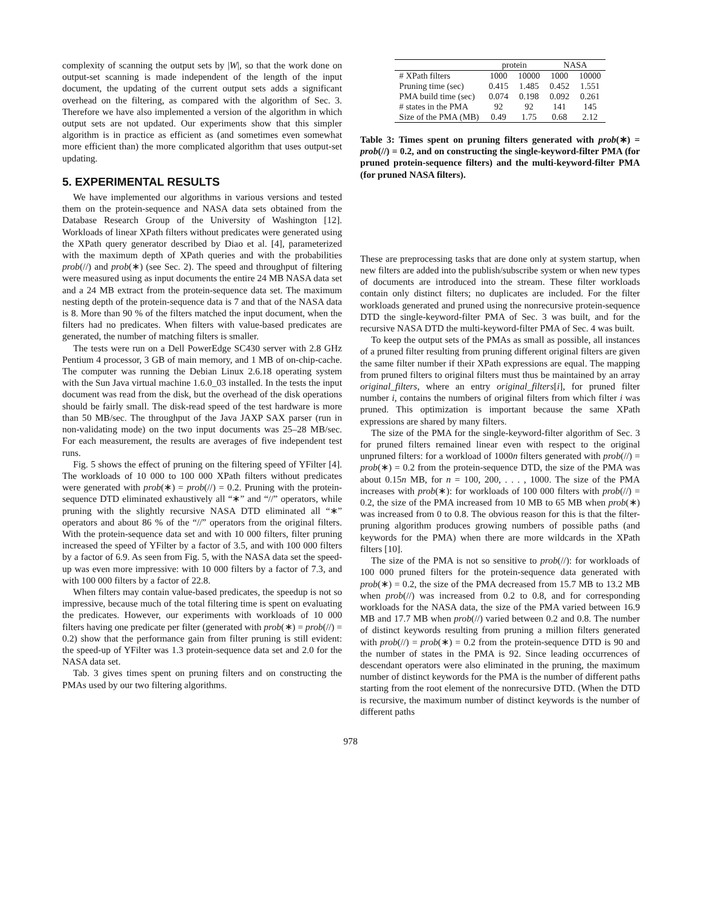complexity of scanning the output sets by |W|, so that the work done on output-set scanning is made independent of the length of the input document, the updating of the current output sets adds a significant overhead on the filtering, as compared with the algorithm of Sec. 3. Therefore we have also implemented a version of the algorithm in which output sets are not updated. Our experiments show that this simpler algorithm is in practice as efficient as (and sometimes even somewhat more efficient than) the more complicated algorithm that uses output-set updating.
5. EXPERIMENTAL RESULTS
We have implemented our algorithms in various versions and tested them on the protein-sequence and NASA data sets obtained from the Database Research Group of the University of Washington [12]. Workloads of linear XPath filters without predicates were generated using the XPath query generator described by Diao et al. [4], parameterized with the maximum depth of XPath queries and with the probabilities prob(//) and prob(∗) (see Sec. 2). The speed and throughput of filtering were measured using as input documents the entire 24 MB NASA data set and a 24 MB extract from the protein-sequence data set. The maximum nesting depth of the protein-sequence data is 7 and that of the NASA data is 8. More than 90 % of the filters matched the input document, when the filters had no predicates. When filters with value-based predicates are generated, the number of matching filters is smaller.
The tests were run on a Dell PowerEdge SC430 server with 2.8 GHz Pentium 4 processor, 3 GB of main memory, and 1 MB of on-chip-cache. The computer was running the Debian Linux 2.6.18 operating system with the Sun Java virtual machine 1.6.0_03 installed. In the tests the input document was read from the disk, but the overhead of the disk operations should be fairly small. The disk-read speed of the test hardware is more than 50 MB/sec. The throughput of the Java JAXP SAX parser (run in non-validating mode) on the two input documents was 25–28 MB/sec. For each measurement, the results are averages of five independent test runs.
Fig. 5 shows the effect of pruning on the filtering speed of YFilter [4]. The workloads of 10 000 to 100 000 XPath filters without predicates were generated with prob(∗) = prob(//) = 0.2. Pruning with the protein-sequence DTD eliminated exhaustively all “∗” and “//” operators, while pruning with the slightly recursive NASA DTD eliminated all “∗” operators and about 86 % of the “//” operators from the original filters. With the protein-sequence data set and with 10 000 filters, filter pruning increased the speed of YFilter by a factor of 3.5, and with 100 000 filters by a factor of 6.9. As seen from Fig. 5, with the NASA data set the speed-up was even more impressive: with 10 000 filters by a factor of 7.3, and with 100 000 filters by a factor of 22.8.
When filters may contain value-based predicates, the speedup is not so impressive, because much of the total filtering time is spent on evaluating the predicates. However, our experiments with workloads of 10 000 filters having one predicate per filter (generated with prob(∗) = prob(//) = 0.2) show that the performance gain from filter pruning is still evident: the speed-up of YFilter was 1.3 protein-sequence data set and 2.0 for the NASA data set.
Tab. 3 gives times spent on pruning filters and on constructing the PMAs used by our two filtering algorithms.
| | protein | | NASA | |
| --- | --- | --- | --- | --- |
| # XPath filters | 1000 | 10000 | 1000 | 10000 |
| Pruning time (sec) | 0.415 | 1.485 | 0.452 | 1.551 |
| PMA build time (sec) | 0.074 | 0.198 | 0.092 | 0.261 |
| # states in the PMA | 92 | 92 | 141 | 145 |
| Size of the PMA (MB) | 0.49 | 1.75 | 0.68 | 2.12 |
Table 3: Times spent on pruning filters generated with prob(∗) = prob(//) = 0.2, and on constructing the single-keyword-filter PMA (for pruned protein-sequence filters) and the multi-keyword-filter PMA (for pruned NASA filters).
These are preprocessing tasks that are done only at system startup, when new filters are added into the publish/subscribe system or when new types of documents are introduced into the stream. These filter workloads contain only distinct filters; no duplicates are included. For the filter workloads generated and pruned using the nonrecursive protein-sequence DTD the single-keyword-filter PMA of Sec. 3 was built, and for the recursive NASA DTD the multi-keyword-filter PMA of Sec. 4 was built.
To keep the output sets of the PMAs as small as possible, all instances of a pruned filter resulting from pruning different original filters are given the same filter number if their XPath expressions are equal. The mapping from pruned filters to original filters must thus be maintained by an array original_filters, where an entry original_filters[i], for pruned filter number i, contains the numbers of original filters from which filter i was pruned. This optimization is important because the same XPath expressions are shared by many filters.
The size of the PMA for the single-keyword-filter algorithm of Sec. 3 for pruned filters remained linear even with respect to the original unpruned filters: for a workload of 1000n filters generated with prob(//) = prob(∗) = 0.2 from the protein-sequence DTD, the size of the PMA was about 0.15n MB, for n = 100, 200, . . . , 1000. The size of the PMA increases with prob(∗): for workloads of 100 000 filters with prob(//) = 0.2, the size of the PMA increased from 10 MB to 65 MB when prob(∗) was increased from 0 to 0.8. The obvious reason for this is that the filter-pruning algorithm produces growing numbers of possible paths (and keywords for the PMA) when there are more wildcards in the XPath filters [10].
The size of the PMA is not so sensitive to prob(//): for workloads of 100 000 pruned filters for the protein-sequence data generated with prob(∗) = 0.2, the size of the PMA decreased from 15.7 MB to 13.2 MB when prob(//) was increased from 0.2 to 0.8, and for corresponding workloads for the NASA data, the size of the PMA varied between 16.9 MB and 17.7 MB when prob(//) varied between 0.2 and 0.8. The number of distinct keywords resulting from pruning a million filters generated with prob(//) = prob(∗) = 0.2 from the protein-sequence DTD is 90 and the number of states in the PMA is 92. Since leading occurrences of descendant operators were also eliminated in the pruning, the maximum number of distinct keywords for the PMA is the number of different paths starting from the root element of the nonrecursive DTD. (When the DTD is recursive, the maximum number of distinct keywords is the number of different paths
978